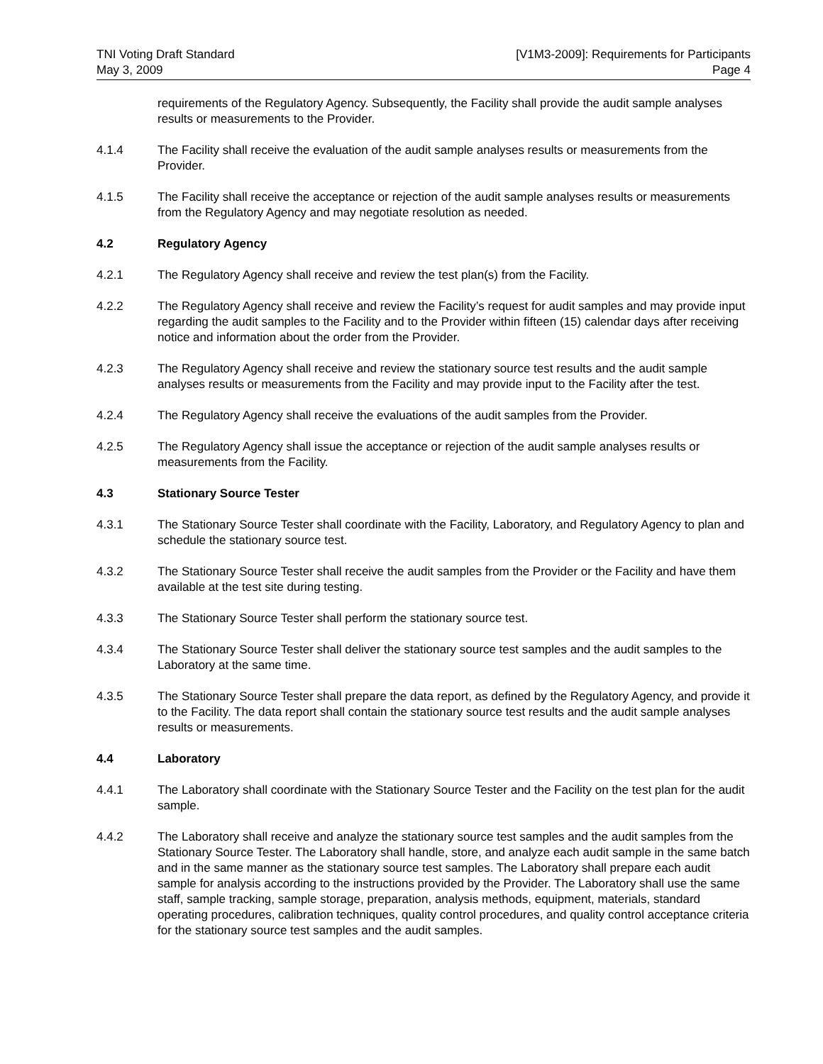TNI Voting Draft Standard
May 3, 2009
[V1M3-2009]: Requirements for Participants
Page 4
requirements of the Regulatory Agency. Subsequently, the Facility shall provide the audit sample analyses results or measurements to the Provider.
4.1.4 The Facility shall receive the evaluation of the audit sample analyses results or measurements from the Provider.
4.1.5 The Facility shall receive the acceptance or rejection of the audit sample analyses results or measurements from the Regulatory Agency and may negotiate resolution as needed.
4.2 Regulatory Agency
4.2.1 The Regulatory Agency shall receive and review the test plan(s) from the Facility.
4.2.2 The Regulatory Agency shall receive and review the Facility’s request for audit samples and may provide input regarding the audit samples to the Facility and to the Provider within fifteen (15) calendar days after receiving notice and information about the order from the Provider.
4.2.3 The Regulatory Agency shall receive and review the stationary source test results and the audit sample analyses results or measurements from the Facility and may provide input to the Facility after the test.
4.2.4 The Regulatory Agency shall receive the evaluations of the audit samples from the Provider.
4.2.5 The Regulatory Agency shall issue the acceptance or rejection of the audit sample analyses results or measurements from the Facility.
4.3 Stationary Source Tester
4.3.1 The Stationary Source Tester shall coordinate with the Facility, Laboratory, and Regulatory Agency to plan and schedule the stationary source test.
4.3.2 The Stationary Source Tester shall receive the audit samples from the Provider or the Facility and have them available at the test site during testing.
4.3.3 The Stationary Source Tester shall perform the stationary source test.
4.3.4 The Stationary Source Tester shall deliver the stationary source test samples and the audit samples to the Laboratory at the same time.
4.3.5 The Stationary Source Tester shall prepare the data report, as defined by the Regulatory Agency, and provide it to the Facility. The data report shall contain the stationary source test results and the audit sample analyses results or measurements.
4.4 Laboratory
4.4.1 The Laboratory shall coordinate with the Stationary Source Tester and the Facility on the test plan for the audit sample.
4.4.2 The Laboratory shall receive and analyze the stationary source test samples and the audit samples from the Stationary Source Tester. The Laboratory shall handle, store, and analyze each audit sample in the same batch and in the same manner as the stationary source test samples. The Laboratory shall prepare each audit sample for analysis according to the instructions provided by the Provider. The Laboratory shall use the same staff, sample tracking, sample storage, preparation, analysis methods, equipment, materials, standard operating procedures, calibration techniques, quality control procedures, and quality control acceptance criteria for the stationary source test samples and the audit samples.